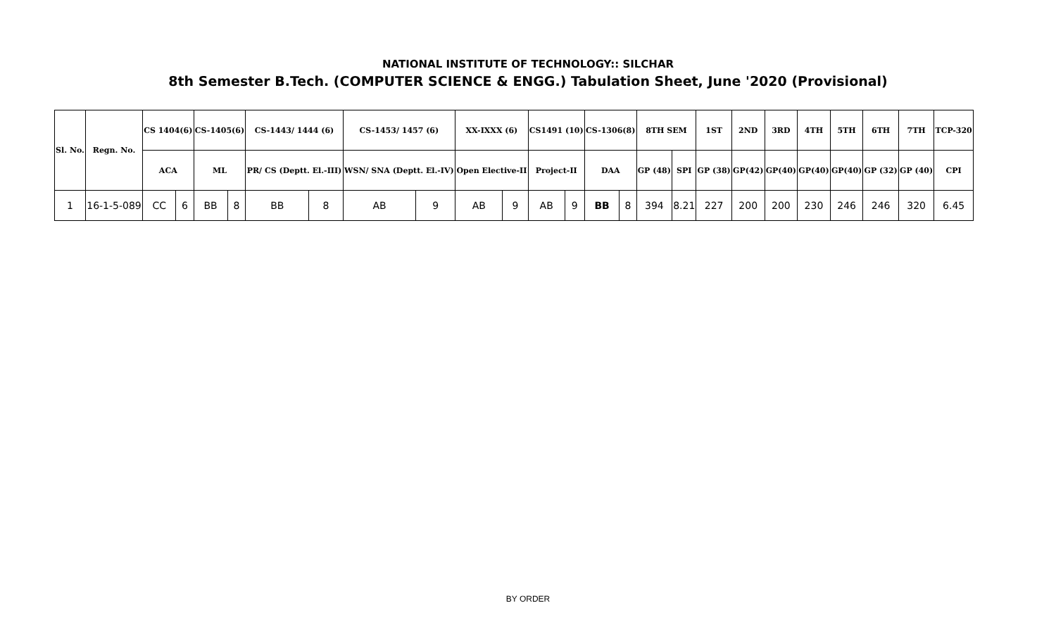NATIONAL INSTITUTE OF TECHNOLOGY:: SILCHAR
8th Semester B.Tech. (COMPUTER SCIENCE & ENGG.) Tabulation Sheet, June '2020 (Provisional)
| Sl. No. | Regn. No. | CS 1404(6) | | CS-1405(6) | | CS-1443/ 1444 (6) | | CS-1453/ 1457 (6) | | XX-IXXX (6) | | CS1491 (10) | | CS-1306(8) | | 8TH SEM | | 1ST | 2ND | 3RD | 4TH | 5TH | 6TH | 7TH | TCP-320 |
| --- | --- | --- | --- | --- | --- | --- | --- | --- | --- | --- | --- | --- | --- | --- | --- | --- | --- | --- | --- | --- | --- | --- | --- | --- | --- |
| | | ACA | | ML | | PR/ CS (Deptt. El.-III) | | WSN/ SNA (Deptt. El.-IV) | | Open Elective-II | | Project-II | | DAA | | GP (48) | SPI | GP (38) | GP(42) | GP(40) | GP(40) | GP(40) | GP (32) | GP (40) | CPI |
| 1 | 16-1-5-089 | CC | 6 | BB | 8 | BB | 8 | AB | 9 | AB | 9 | AB | 9 | BB | 8 | 394 | 8.21 | 227 | 200 | 200 | 230 | 246 | 246 | 320 | 6.45 |
BY ORDER